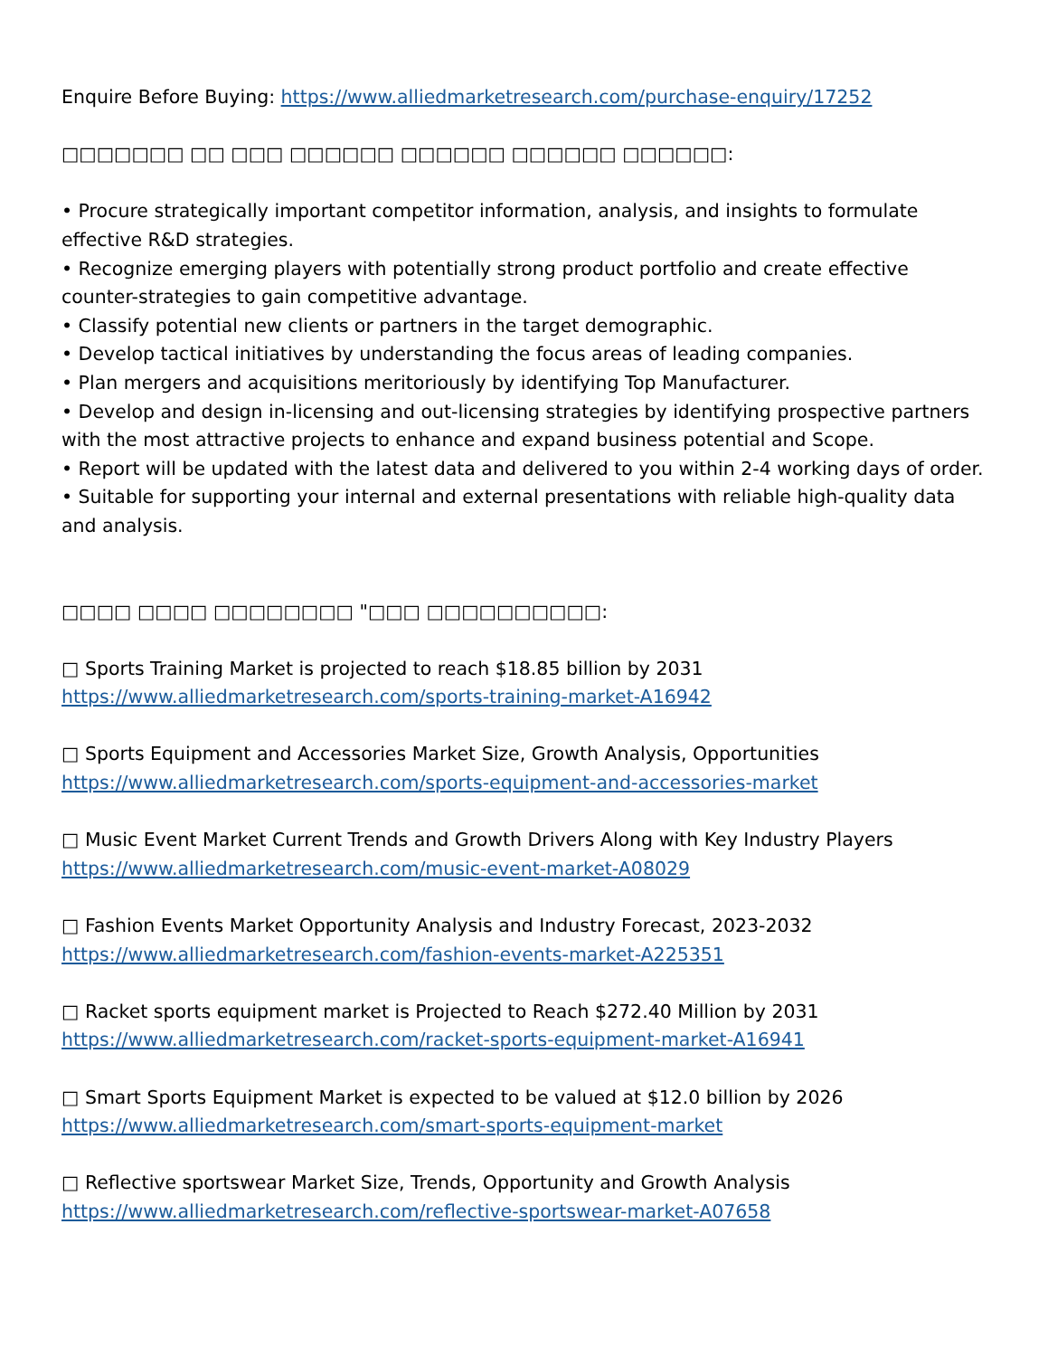Enquire Before Buying: https://www.alliedmarketresearch.com/purchase-enquiry/17252
□□□□□□□ □□ □□□ □□□□□□ □□□□□□ □□□□□□ □□□□□□:
• Procure strategically important competitor information, analysis, and insights to formulate effective R&D strategies.
• Recognize emerging players with potentially strong product portfolio and create effective counter-strategies to gain competitive advantage.
• Classify potential new clients or partners in the target demographic.
• Develop tactical initiatives by understanding the focus areas of leading companies.
• Plan mergers and acquisitions meritoriously by identifying Top Manufacturer.
• Develop and design in-licensing and out-licensing strategies by identifying prospective partners with the most attractive projects to enhance and expand business potential and Scope.
• Report will be updated with the latest data and delivered to you within 2-4 working days of order.
• Suitable for supporting your internal and external presentations with reliable high-quality data and analysis.
□□□□ □□□□ □□□□□□□□ "□□□ □□□□□□□□□□:
□ Sports Training Market is projected to reach $18.85 billion by 2031
https://www.alliedmarketresearch.com/sports-training-market-A16942
□ Sports Equipment and Accessories Market Size, Growth Analysis, Opportunities
https://www.alliedmarketresearch.com/sports-equipment-and-accessories-market
□ Music Event Market Current Trends and Growth Drivers Along with Key Industry Players
https://www.alliedmarketresearch.com/music-event-market-A08029
□ Fashion Events Market Opportunity Analysis and Industry Forecast, 2023-2032
https://www.alliedmarketresearch.com/fashion-events-market-A225351
□ Racket sports equipment market is Projected to Reach $272.40 Million by 2031
https://www.alliedmarketresearch.com/racket-sports-equipment-market-A16941
□ Smart Sports Equipment Market is expected to be valued at $12.0 billion by 2026
https://www.alliedmarketresearch.com/smart-sports-equipment-market
□ Reflective sportswear Market Size, Trends, Opportunity and Growth Analysis
https://www.alliedmarketresearch.com/reflective-sportswear-market-A07658